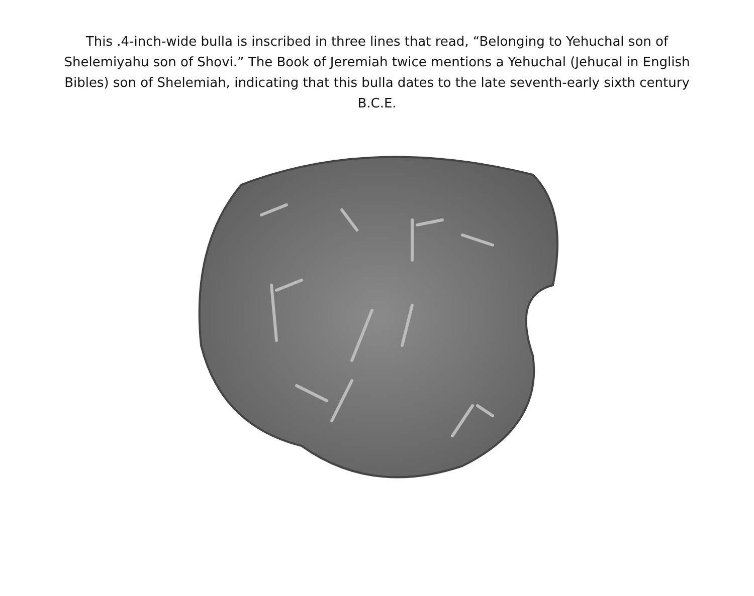This .4-inch-wide bulla is inscribed in three lines that read, “Belonging to Yehuchal son of Shelemiyahu son of Shovi.” The Book of Jeremiah twice mentions a Yehuchal (Jehucal in English Bibles) son of Shelemiah, indicating that this bulla dates to the late seventh-early sixth century B.C.E.